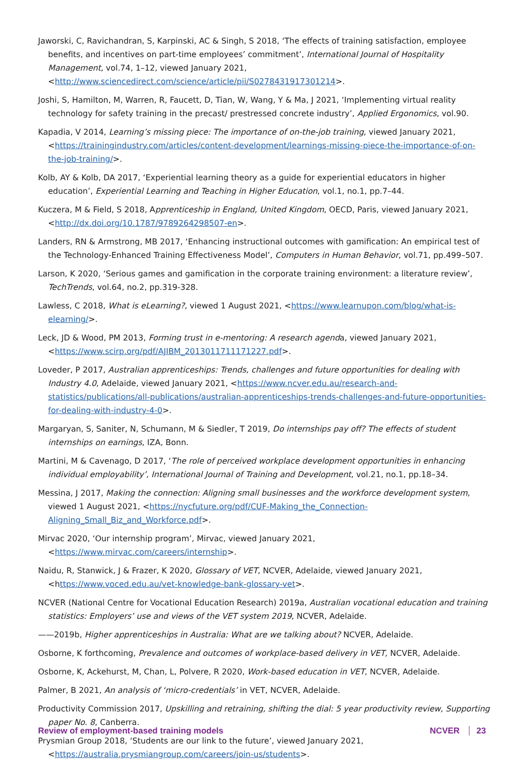Jaworski, C, Ravichandran, S, Karpinski, AC & Singh, S 2018, ‘The effects of training satisfaction, employee benefits, and incentives on part-time employees’ commitment’, International Journal of Hospitality Management, vol.74, 1–12, viewed January 2021, <http://www.sciencedirect.com/science/article/pii/S0278431917301214>.
Joshi, S, Hamilton, M, Warren, R, Faucett, D, Tian, W, Wang, Y & Ma, J 2021, ‘Implementing virtual reality technology for safety training in the precast/ prestressed concrete industry’, Applied Ergonomics, vol.90.
Kapadia, V 2014, Learning’s missing piece: The importance of on-the-job training, viewed January 2021, <https://trainingindustry.com/articles/content-development/learnings-missing-piece-the-importance-of-on-the-job-training/>.
Kolb, AY & Kolb, DA 2017, ‘Experiential learning theory as a guide for experiential educators in higher education’, Experiential Learning and Teaching in Higher Education, vol.1, no.1, pp.7–44.
Kuczera, M & Field, S 2018, Apprenticeship in England, United Kingdom, OECD, Paris, viewed January 2021, <http://dx.doi.org/10.1787/9789264298507-en>.
Landers, RN & Armstrong, MB 2017, ‘Enhancing instructional outcomes with gamification: An empirical test of the Technology-Enhanced Training Effectiveness Model’, Computers in Human Behavior, vol.71, pp.499–507.
Larson, K 2020, ‘Serious games and gamification in the corporate training environment: a literature review’, TechTrends, vol.64, no.2, pp.319-328.
Lawless, C 2018, What is eLearning?, viewed 1 August 2021, <https://www.learnupon.com/blog/what-is-elearning/>.
Leck, JD & Wood, PM 2013, Forming trust in e-mentoring: A research agenda, viewed January 2021, <https://www.scirp.org/pdf/AJIBM_2013011711171227.pdf>.
Loveder, P 2017, Australian apprenticeships: Trends, challenges and future opportunities for dealing with Industry 4.0, Adelaide, viewed January 2021, <https://www.ncver.edu.au/research-and-statistics/publications/all-publications/australian-apprenticeships-trends-challenges-and-future-opportunities-for-dealing-with-industry-4-0>.
Margaryan, S, Saniter, N, Schumann, M & Siedler, T 2019, Do internships pay off? The effects of student internships on earnings, IZA, Bonn.
Martini, M & Cavenago, D 2017, ‘The role of perceived workplace development opportunities in enhancing individual employability’, International Journal of Training and Development, vol.21, no.1, pp.18–34.
Messina, J 2017, Making the connection: Aligning small businesses and the workforce development system, viewed 1 August 2021, <https://nycfuture.org/pdf/CUF-Making_the_Connection-Aligning_Small_Biz_and_Workforce.pdf>.
Mirvac 2020, ‘Our internship program’, Mirvac, viewed January 2021, <https://www.mirvac.com/careers/internship>.
Naidu, R, Stanwick, J & Frazer, K 2020, Glossary of VET, NCVER, Adelaide, viewed January 2021, <https://www.voced.edu.au/vet-knowledge-bank-glossary-vet>.
NCVER (National Centre for Vocational Education Research) 2019a, Australian vocational education and training statistics: Employers’ use and views of the VET system 2019, NCVER, Adelaide.
——2019b, Higher apprenticeships in Australia: What are we talking about? NCVER, Adelaide.
Osborne, K forthcoming, Prevalence and outcomes of workplace-based delivery in VET, NCVER, Adelaide.
Osborne, K, Ackehurst, M, Chan, L, Polvere, R 2020, Work-based education in VET, NCVER, Adelaide.
Palmer, B 2021, An analysis of ‘micro-credentials’ in VET, NCVER, Adelaide.
Productivity Commission 2017, Upskilling and retraining, shifting the dial: 5 year productivity review, Supporting paper No. 8, Canberra.
Prysmian Group 2018, ‘Students are our link to the future’, viewed January 2021, <https://australia.prysmiangroup.com/careers/join-us/students>.
Review of employment-based training models
NCVER 23